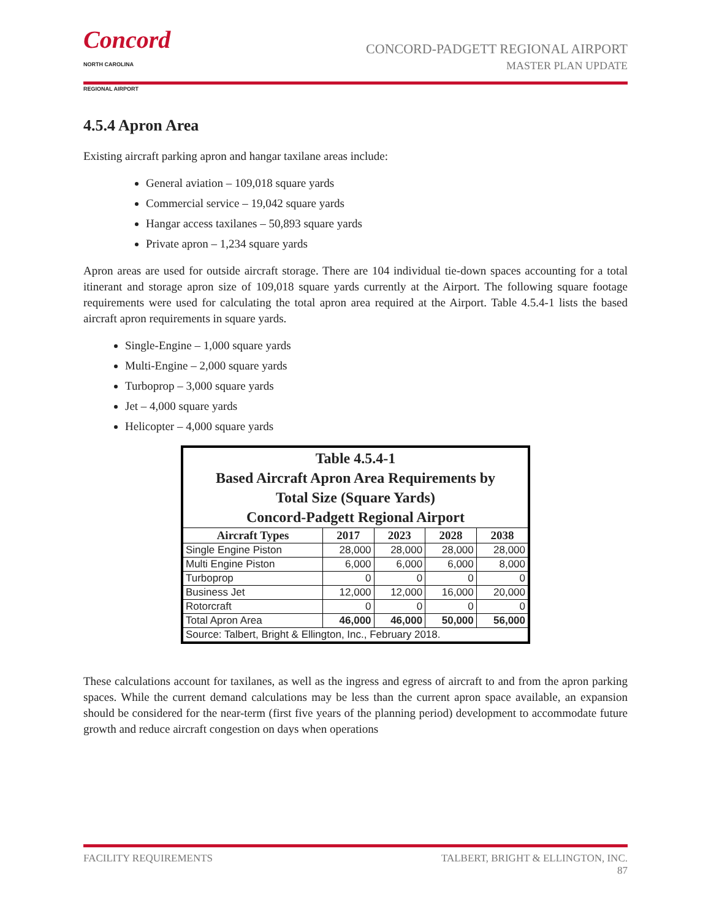Concord
NORTH CAROLINA
REGIONAL AIRPORT
CONCORD-PADGETT REGIONAL AIRPORT
MASTER PLAN UPDATE
4.5.4 Apron Area
Existing aircraft parking apron and hangar taxilane areas include:
General aviation – 109,018 square yards
Commercial service – 19,042 square yards
Hangar access taxilanes – 50,893 square yards
Private apron – 1,234 square yards
Apron areas are used for outside aircraft storage. There are 104 individual tie-down spaces accounting for a total itinerant and storage apron size of 109,018 square yards currently at the Airport. The following square footage requirements were used for calculating the total apron area required at the Airport. Table 4.5.4-1 lists the based aircraft apron requirements in square yards.
Single-Engine – 1,000 square yards
Multi-Engine – 2,000 square yards
Turboprop – 3,000 square yards
Jet – 4,000 square yards
Helicopter – 4,000 square yards
| Table 4.5.4-1 Based Aircraft Apron Area Requirements by Total Size (Square Yards) Concord-Padgett Regional Airport | | | | |
| Aircraft Types | 2017 | 2023 | 2028 | 2038 |
| Single Engine Piston | 28,000 | 28,000 | 28,000 | 28,000 |
| Multi Engine Piston | 6,000 | 6,000 | 6,000 | 8,000 |
| Turboprop | 0 | 0 | 0 | 0 |
| Business Jet | 12,000 | 12,000 | 16,000 | 20,000 |
| Rotorcraft | 0 | 0 | 0 | 0 |
| Total Apron Area | 46,000 | 46,000 | 50,000 | 56,000 |
| Source: Talbert, Bright & Ellington, Inc., February 2018. | | | | |
These calculations account for taxilanes, as well as the ingress and egress of aircraft to and from the apron parking spaces. While the current demand calculations may be less than the current apron space available, an expansion should be considered for the near-term (first five years of the planning period) development to accommodate future growth and reduce aircraft congestion on days when operations
FACILITY REQUIREMENTS TALBERT, BRIGHT & ELLINGTON, INC.
87